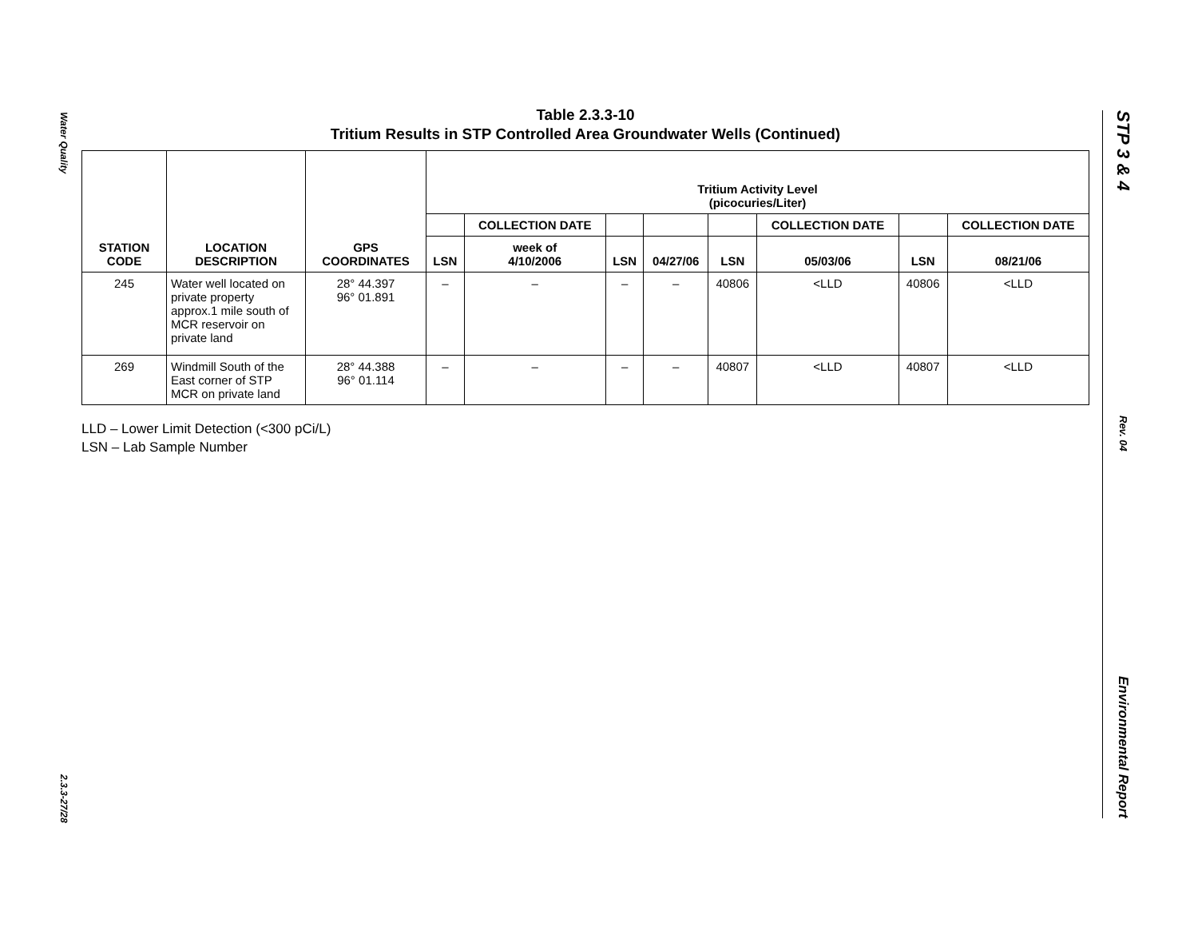Water Quality
2.3.3-27/28
STP 3 & 4
Rev. 04
Environmental Report
Table 2.3.3-10
Tritium Results in STP Controlled Area Groundwater Wells (Continued)
| STATION CODE | LOCATION DESCRIPTION | GPS COORDINATES | Tritium Activity Level (picocuries/Liter) | | | | | | | |
| --- | --- | --- | --- | --- | --- | --- | --- | --- | --- | --- |
| | | | | COLLECTION DATE | | | | COLLECTION DATE | | COLLECTION DATE |
| | | | LSN | week of 4/10/2006 | LSN | 04/27/06 | LSN | 05/03/06 | LSN | 08/21/06 |
| 245 | Water well located on private property approx.1 mile south of MCR reservoir on private land | 28° 44.397 96° 01.891 | – | – | – | – | 40806 | <LLD | 40806 | <LLD |
| 269 | Windmill South of the East corner of STP MCR on private land | 28° 44.388 96° 01.114 | – | – | – | – | 40807 | <LLD | 40807 | <LLD |
LLD – Lower Limit Detection (<300 pCi/L)
LSN – Lab Sample Number